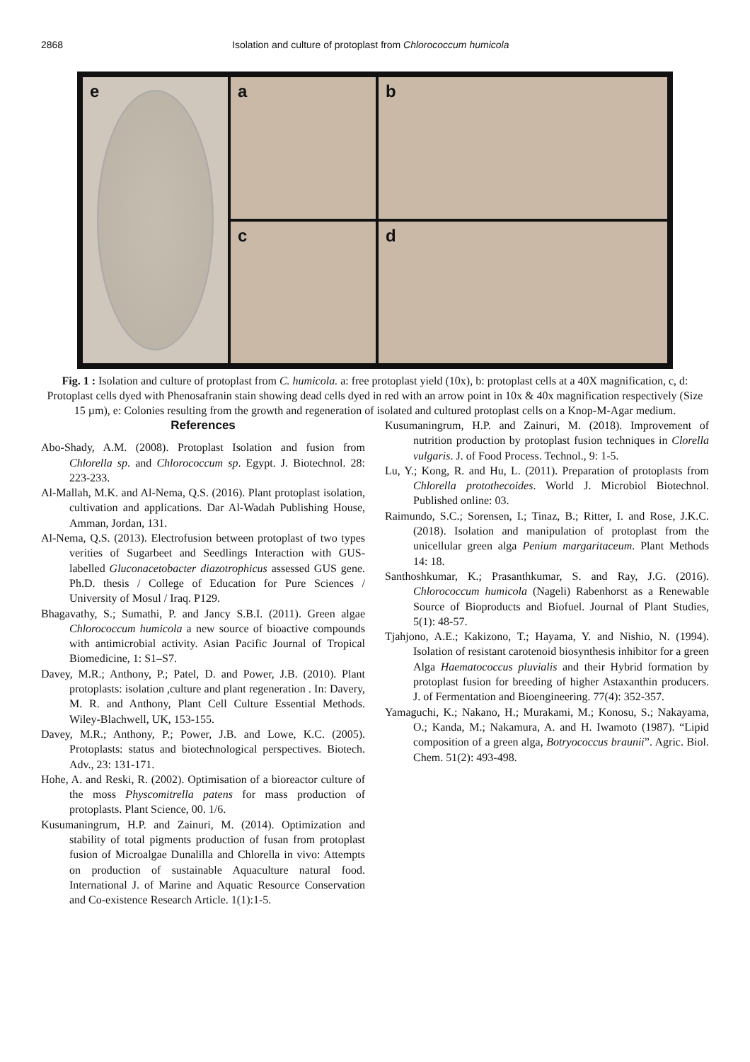2868 Isolation and culture of protoplast from Chlorococcum humicola
a
b
e
c
d
Fig. 1 : Isolation and culture of protoplast from C. humicola. a: free protoplast yield (10x), b: protoplast cells at a 40X magnification, c, d: Protoplast cells dyed with Phenosafranin stain showing dead cells dyed in red with an arrow point in 10x & 40x magnification respectively (Size 15 µm), e: Colonies resulting from the growth and regeneration of isolated and cultured protoplast cells on a Knop-M-Agar medium.
References
Abo-Shady, A.M. (2008). Protoplast Isolation and fusion from Chlorella sp. and Chlorococcum sp. Egypt. J. Biotechnol. 28: 223-233.
Al-Mallah, M.K. and Al-Nema, Q.S. (2016). Plant protoplast isolation, cultivation and applications. Dar Al-Wadah Publishing House, Amman, Jordan, 131.
Al-Nema, Q.S. (2013). Electrofusion between protoplast of two types verities of Sugarbeet and Seedlings Interaction with GUS-labelled Gluconacetobacter diazotrophicus assessed GUS gene. Ph.D. thesis / College of Education for Pure Sciences / University of Mosul / Iraq. P129.
Bhagavathy, S.; Sumathi, P. and Jancy S.B.I. (2011). Green algae Chlorococcum humicola a new source of bioactive compounds with antimicrobial activity. Asian Pacific Journal of Tropical Biomedicine, 1: S1–S7.
Davey, M.R.; Anthony, P.; Patel, D. and Power, J.B. (2010). Plant protoplasts: isolation ,culture and plant regeneration . In: Davery, M. R. and Anthony, Plant Cell Culture Essential Methods. Wiley-Blachwell, UK, 153-155.
Davey, M.R.; Anthony, P.; Power, J.B. and Lowe, K.C. (2005). Protoplasts: status and biotechnological perspectives. Biotech. Adv., 23: 131-171.
Hohe, A. and Reski, R. (2002). Optimisation of a bioreactor culture of the moss Physcomitrella patens for mass production of protoplasts. Plant Science, 00. 1/6.
Kusumaningrum, H.P. and Zainuri, M. (2014). Optimization and stability of total pigments production of fusan from protoplast fusion of Microalgae Dunalilla and Chlorella in vivo: Attempts on production of sustainable Aquaculture natural food. International J. of Marine and Aquatic Resource Conservation and Co-existence Research Article. 1(1):1-5.
Kusumaningrum, H.P. and Zainuri, M. (2018). Improvement of nutrition production by protoplast fusion techniques in Clorella vulgaris. J. of Food Process. Technol., 9: 1-5.
Lu, Y.; Kong, R. and Hu, L. (2011). Preparation of protoplasts from Chlorella protothecoides. World J. Microbiol Biotechnol. Published online: 03.
Raimundo, S.C.; Sorensen, I.; Tinaz, B.; Ritter, I. and Rose, J.K.C. (2018). Isolation and manipulation of protoplast from the unicellular green alga Penium margaritaceum. Plant Methods 14: 18.
Santhoshkumar, K.; Prasanthkumar, S. and Ray, J.G. (2016). Chlorococcum humicola (Nageli) Rabenhorst as a Renewable Source of Bioproducts and Biofuel. Journal of Plant Studies, 5(1): 48-57.
Tjahjono, A.E.; Kakizono, T.; Hayama, Y. and Nishio, N. (1994). Isolation of resistant carotenoid biosynthesis inhibitor for a green Alga Haematococcus pluvialis and their Hybrid formation by protoplast fusion for breeding of higher Astaxanthin producers. J. of Fermentation and Bioengineering. 77(4): 352-357.
Yamaguchi, K.; Nakano, H.; Murakami, M.; Konosu, S.; Nakayama, O.; Kanda, M.; Nakamura, A. and H. Iwamoto (1987). “Lipid composition of a green alga, Botryococcus braunii”. Agric. Biol. Chem. 51(2): 493-498.